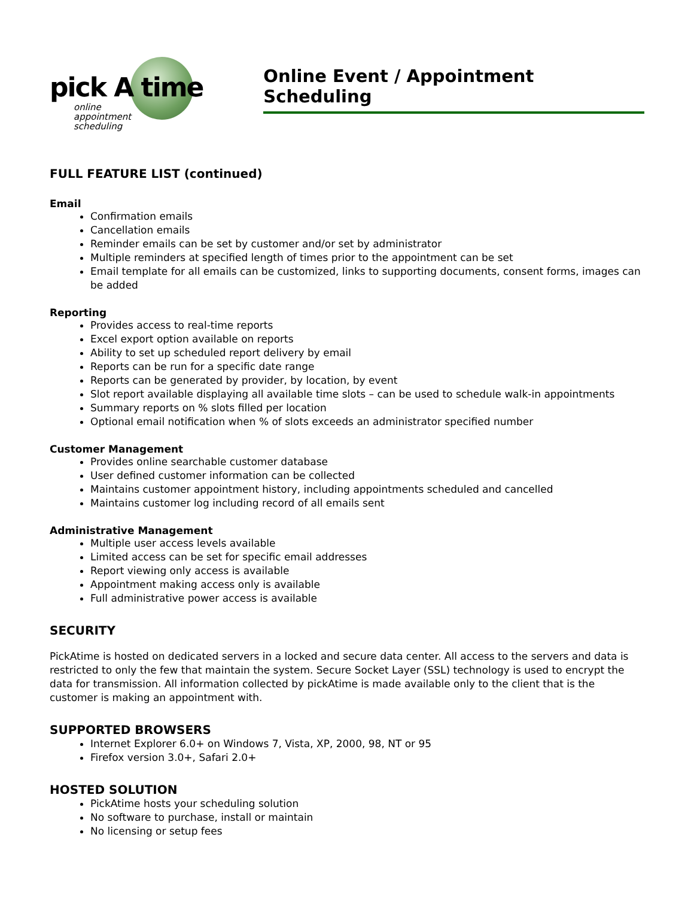pick A time
online
appointment
scheduling
Online Event / Appointment Scheduling
FULL FEATURE LIST (continued)
Email
Confirmation emails
Cancellation emails
Reminder emails can be set by customer and/or set by administrator
Multiple reminders at specified length of times prior to the appointment can be set
Email template for all emails can be customized, links to supporting documents, consent forms, images can be added
Reporting
Provides access to real-time reports
Excel export option available on reports
Ability to set up scheduled report delivery by email
Reports can be run for a specific date range
Reports can be generated by provider, by location, by event
Slot report available displaying all available time slots – can be used to schedule walk-in appointments
Summary reports on % slots filled per location
Optional email notification when % of slots exceeds an administrator specified number
Customer Management
Provides online searchable customer database
User defined customer information can be collected
Maintains customer appointment history, including appointments scheduled and cancelled
Maintains customer log including record of all emails sent
Administrative Management
Multiple user access levels available
Limited access can be set for specific email addresses
Report viewing only access is available
Appointment making access only is available
Full administrative power access is available
SECURITY
PickAtime is hosted on dedicated servers in a locked and secure data center. All access to the servers and data is restricted to only the few that maintain the system. Secure Socket Layer (SSL) technology is used to encrypt the data for transmission. All information collected by pickAtime is made available only to the client that is the customer is making an appointment with.
SUPPORTED BROWSERS
Internet Explorer 6.0+ on Windows 7, Vista, XP, 2000, 98, NT or 95
Firefox version 3.0+, Safari 2.0+
HOSTED SOLUTION
PickAtime hosts your scheduling solution
No software to purchase, install or maintain
No licensing or setup fees